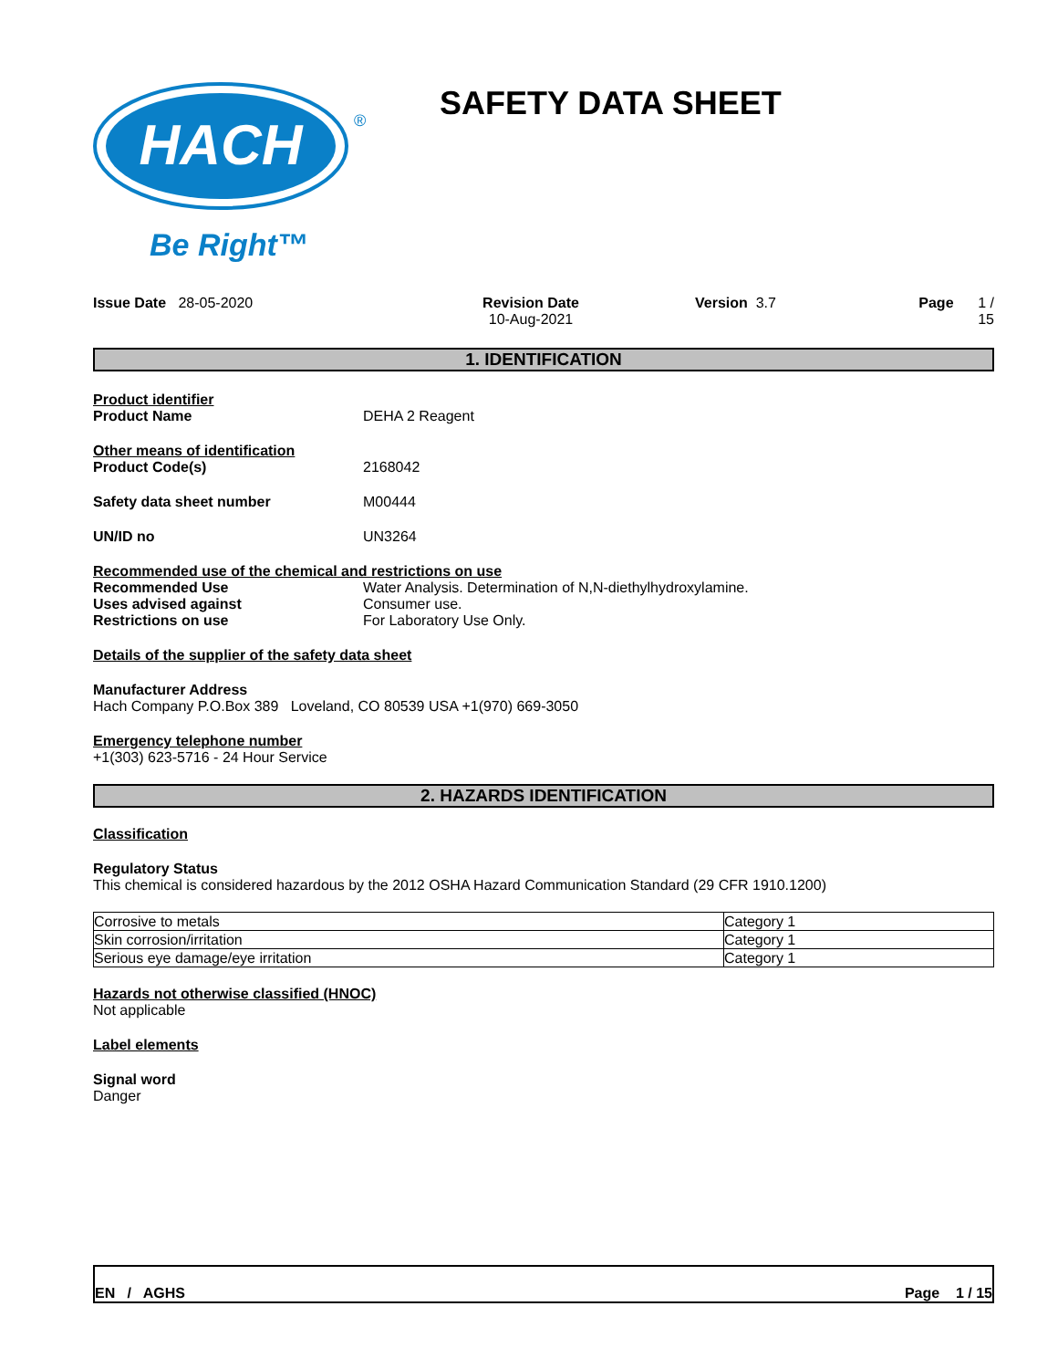HACH
®
Be Right™
SAFETY DATA SHEET
Issue Date 28-05-2020 Revision Date
10-Aug-2021
Version 3.7 Page 1 / 15
1. IDENTIFICATION
Product identifier
Product Name DEHA 2 Reagent
Other means of identification
Product Code(s) 2168042
Safety data sheet number M00444
UN/ID no UN3264
Recommended use of the chemical and restrictions on use
Recommended Use Water Analysis. Determination of N,N-diethylhydroxylamine.
Uses advised against Consumer use.
Restrictions on use For Laboratory Use Only.
Details of the supplier of the safety data sheet
Manufacturer Address
Hach Company P.O.Box 389 Loveland, CO 80539 USA +1(970) 669-3050
Emergency telephone number
+1(303) 623-5716 - 24 Hour Service
2. HAZARDS IDENTIFICATION
Classification
Regulatory Status
This chemical is considered hazardous by the 2012 OSHA Hazard Communication Standard (29 CFR 1910.1200)
| Corrosive to metals | Category 1 |
| Skin corrosion/irritation | Category 1 |
| Serious eye damage/eye irritation | Category 1 |
Hazards not otherwise classified (HNOC)
Not applicable
Label elements
Signal word
Danger
EN / AGHS Page 1 / 15